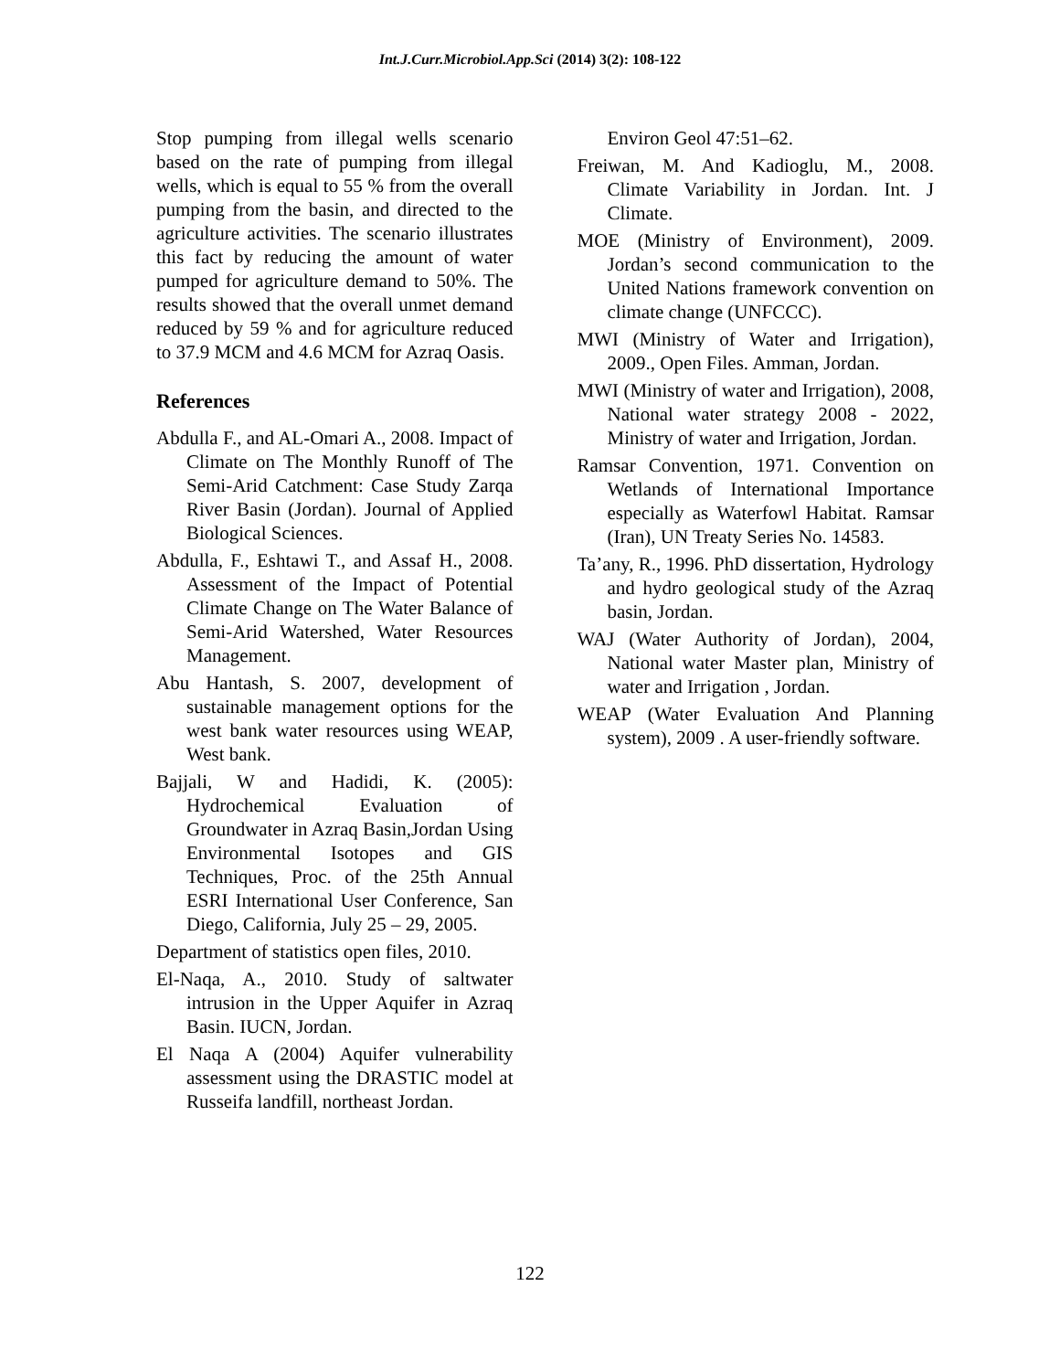Int.J.Curr.Microbiol.App.Sci (2014) 3(2): 108-122
Stop pumping from illegal wells scenario based on the rate of pumping from illegal wells, which is equal to 55 % from the overall pumping from the basin, and directed to the agriculture activities. The scenario illustrates this fact by reducing the amount of water pumped for agriculture demand to 50%. The results showed that the overall unmet demand reduced by 59 % and for agriculture reduced to 37.9 MCM and 4.6 MCM for Azraq Oasis.
References
Abdulla F., and AL-Omari A., 2008. Impact of Climate on The Monthly Runoff of The Semi-Arid Catchment: Case Study Zarqa River Basin (Jordan). Journal of Applied Biological Sciences.
Abdulla, F., Eshtawi T., and Assaf H., 2008. Assessment of the Impact of Potential Climate Change on The Water Balance of Semi-Arid Watershed, Water Resources Management.
Abu Hantash, S. 2007, development of sustainable management options for the west bank water resources using WEAP, West bank.
Bajjali, W and Hadidi, K. (2005): Hydrochemical Evaluation of Groundwater in Azraq Basin,Jordan Using Environmental Isotopes and GIS Techniques, Proc. of the 25th Annual ESRI International User Conference, San Diego, California, July 25 – 29, 2005.
Department of statistics open files, 2010.
El-Naqa, A., 2010. Study of saltwater intrusion in the Upper Aquifer in Azraq Basin. IUCN, Jordan.
El Naqa A (2004) Aquifer vulnerability assessment using the DRASTIC model at Russeifa landfill, northeast Jordan.
Environ Geol 47:51–62.
Freiwan, M. And Kadioglu, M., 2008. Climate Variability in Jordan. Int. J Climate.
MOE (Ministry of Environment), 2009. Jordan’s second communication to the United Nations framework convention on climate change (UNFCCC).
MWI (Ministry of Water and Irrigation), 2009., Open Files. Amman, Jordan.
MWI (Ministry of water and Irrigation), 2008, National water strategy 2008 - 2022, Ministry of water and Irrigation, Jordan.
Ramsar Convention, 1971. Convention on Wetlands of International Importance especially as Waterfowl Habitat. Ramsar (Iran), UN Treaty Series No. 14583.
Ta’any, R., 1996. PhD dissertation, Hydrology and hydro geological study of the Azraq basin, Jordan.
WAJ (Water Authority of Jordan), 2004, National water Master plan, Ministry of water and Irrigation , Jordan.
WEAP (Water Evaluation And Planning system), 2009 . A user-friendly software.
122